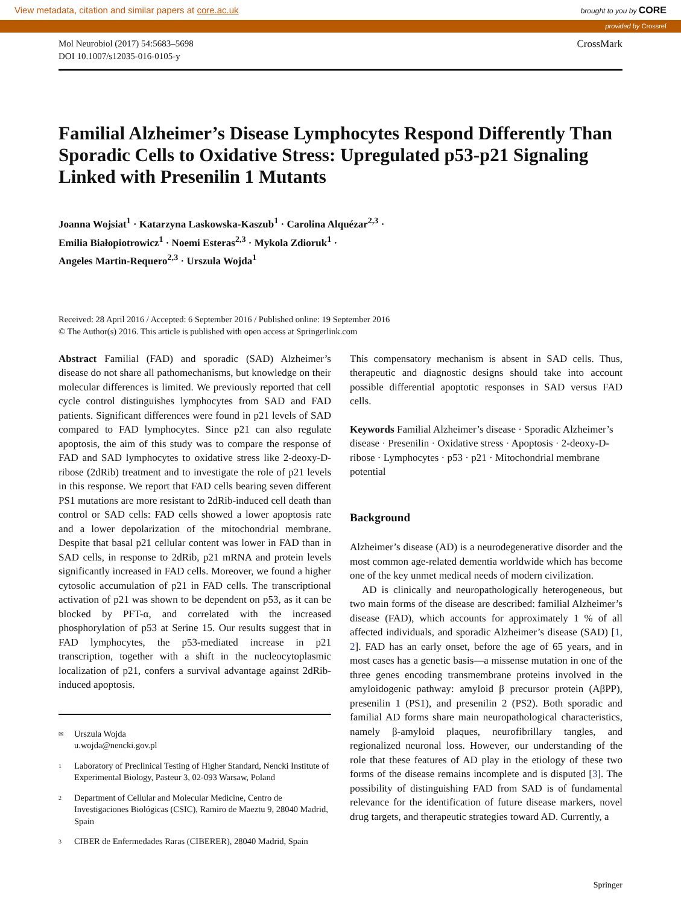View metadata, citation and similar papers at core.ac.uk brought to you by CORE
provided by Crossref
Mol Neurobiol (2017) 54:5683–5698
DOI 10.1007/s12035-016-0105-y
CrossMark
Familial Alzheimer’s Disease Lymphocytes Respond Differently Than Sporadic Cells to Oxidative Stress: Upregulated p53-p21 Signaling Linked with Presenilin 1 Mutants
Joanna Wojsiat<sup>1</sup> · Katarzyna Laskowska-Kaszub<sup>1</sup> · Carolina Alquézar<sup>2,3</sup> ·
Emilia Białopiotrowicz<sup>1</sup> · Noemi Esteras<sup>2,3</sup> · Mykola Zdioruk<sup>1</sup> ·
Angeles Martin-Requero<sup>2,3</sup> · Urszula Wojda<sup>1</sup>
Received: 28 April 2016 / Accepted: 6 September 2016 / Published online: 19 September 2016
© The Author(s) 2016. This article is published with open access at Springerlink.com
Abstract Familial (FAD) and sporadic (SAD) Alzheimer’s disease do not share all pathomechanisms, but knowledge on their molecular differences is limited. We previously reported that cell cycle control distinguishes lymphocytes from SAD and FAD patients. Significant differences were found in p21 levels of SAD compared to FAD lymphocytes. Since p21 can also regulate apoptosis, the aim of this study was to compare the response of FAD and SAD lymphocytes to oxidative stress like 2-deoxy-D-ribose (2dRib) treatment and to investigate the role of p21 levels in this response. We report that FAD cells bearing seven different PS1 mutations are more resistant to 2dRib-induced cell death than control or SAD cells: FAD cells showed a lower apoptosis rate and a lower depolarization of the mitochondrial membrane. Despite that basal p21 cellular content was lower in FAD than in SAD cells, in response to 2dRib, p21 mRNA and protein levels significantly increased in FAD cells. Moreover, we found a higher cytosolic accumulation of p21 in FAD cells. The transcriptional activation of p21 was shown to be dependent on p53, as it can be blocked by PFT-α, and correlated with the increased phosphorylation of p53 at Serine 15. Our results suggest that in FAD lymphocytes, the p53-mediated increase in p21 transcription, together with a shift in the nucleocytoplasmic localization of p21, confers a survival advantage against 2dRib-induced apoptosis.
✉ Urszula Wojda
u.wojda@nencki.gov.pl
1 Laboratory of Preclinical Testing of Higher Standard, Nencki Institute of Experimental Biology, Pasteur 3, 02-093 Warsaw, Poland
2 Department of Cellular and Molecular Medicine, Centro de Investigaciones Biológicas (CSIC), Ramiro de Maeztu 9, 28040 Madrid, Spain
3 CIBER de Enfermedades Raras (CIBERER), 28040 Madrid, Spain
This compensatory mechanism is absent in SAD cells. Thus, therapeutic and diagnostic designs should take into account possible differential apoptotic responses in SAD versus FAD cells.
Keywords Familial Alzheimer’s disease · Sporadic Alzheimer’s disease · Presenilin · Oxidative stress · Apoptosis · 2-deoxy-D-ribose · Lymphocytes · p53 · p21 · Mitochondrial membrane potential
Background
Alzheimer’s disease (AD) is a neurodegenerative disorder and the most common age-related dementia worldwide which has become one of the key unmet medical needs of modern civilization.
AD is clinically and neuropathologically heterogeneous, but two main forms of the disease are described: familial Alzheimer’s disease (FAD), which accounts for approximately 1 % of all affected individuals, and sporadic Alzheimer’s disease (SAD) [1, 2]. FAD has an early onset, before the age of 65 years, and in most cases has a genetic basis—a missense mutation in one of the three genes encoding transmembrane proteins involved in the amyloidogenic pathway: amyloid β precursor protein (AβPP), presenilin 1 (PS1), and presenilin 2 (PS2). Both sporadic and familial AD forms share main neuropathological characteristics, namely β-amyloid plaques, neurofibrillary tangles, and regionalized neuronal loss. However, our understanding of the role that these features of AD play in the etiology of these two forms of the disease remains incomplete and is disputed [3]. The possibility of distinguishing FAD from SAD is of fundamental relevance for the identification of future disease markers, novel drug targets, and therapeutic strategies toward AD. Currently, a
Springer